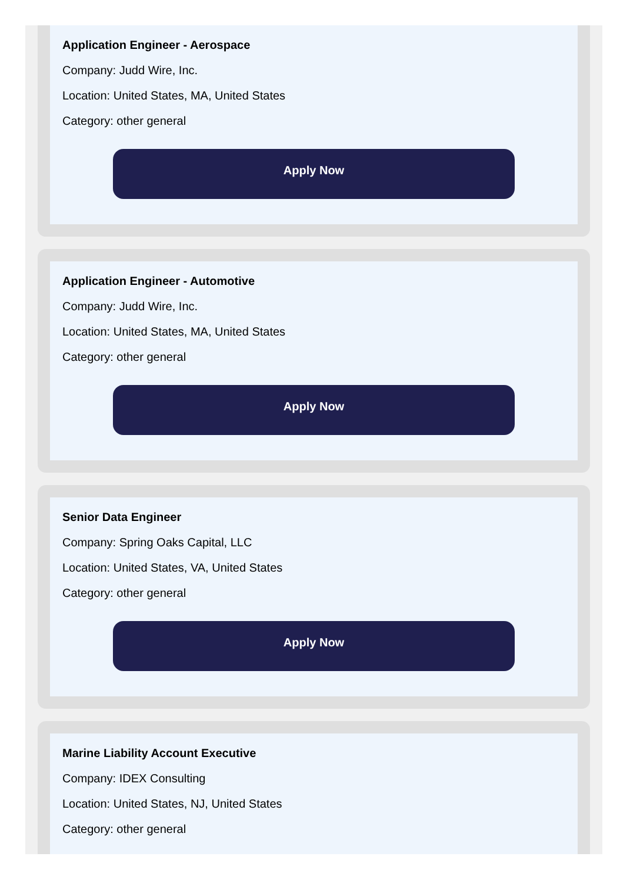Application Engineer - Aerospace
Company: Judd Wire, Inc.
Location: United States, MA, United States
Category: other general
Apply Now
Application Engineer - Automotive
Company: Judd Wire, Inc.
Location: United States, MA, United States
Category: other general
Apply Now
Senior Data Engineer
Company: Spring Oaks Capital, LLC
Location: United States, VA, United States
Category: other general
Apply Now
Marine Liability Account Executive
Company: IDEX Consulting
Location: United States, NJ, United States
Category: other general